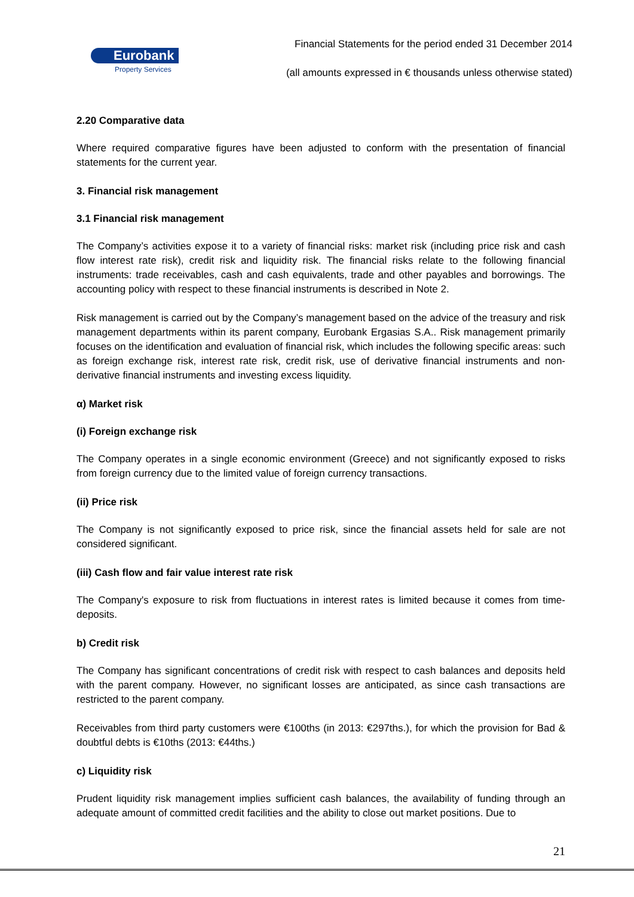Financial Statements for the period ended 31 December 2014
Eurobank
Property Services
(all amounts expressed in € thousands unless otherwise stated)
2.20 Comparative data
Where required comparative figures have been adjusted to conform with the presentation of financial statements for the current year.
3. Financial risk management
3.1 Financial risk management
The Company’s activities expose it to a variety of financial risks: market risk (including price risk and cash flow interest rate risk), credit risk and liquidity risk. The financial risks relate to the following financial instruments: trade receivables, cash and cash equivalents, trade and other payables and borrowings. The accounting policy with respect to these financial instruments is described in Note 2.
Risk management is carried out by the Company’s management based on the advice of the treasury and risk management departments within its parent company, Eurobank Ergasias S.A.. Risk management primarily focuses on the identification and evaluation of financial risk, which includes the following specific areas: such as foreign exchange risk, interest rate risk, credit risk, use of derivative financial instruments and non-derivative financial instruments and investing excess liquidity.
α) Market risk
(i) Foreign exchange risk
The Company operates in a single economic environment (Greece) and not significantly exposed to risks from foreign currency due to the limited value of foreign currency transactions.
(ii) Price risk
The Company is not significantly exposed to price risk, since the financial assets held for sale are not considered significant.
(iii) Cash flow and fair value interest rate risk
The Company's exposure to risk from fluctuations in interest rates is limited because it comes from time-deposits.
b) Credit risk
The Company has significant concentrations of credit risk with respect to cash balances and deposits held with the parent company. However, no significant losses are anticipated, as since cash transactions are restricted to the parent company.
Receivables from third party customers were €100ths (in 2013: €297ths.), for which the provision for Bad & doubtful debts is €10ths (2013: €44ths.)
c) Liquidity risk
Prudent liquidity risk management implies sufficient cash balances, the availability of funding through an adequate amount of committed credit facilities and the ability to close out market positions. Due to
21